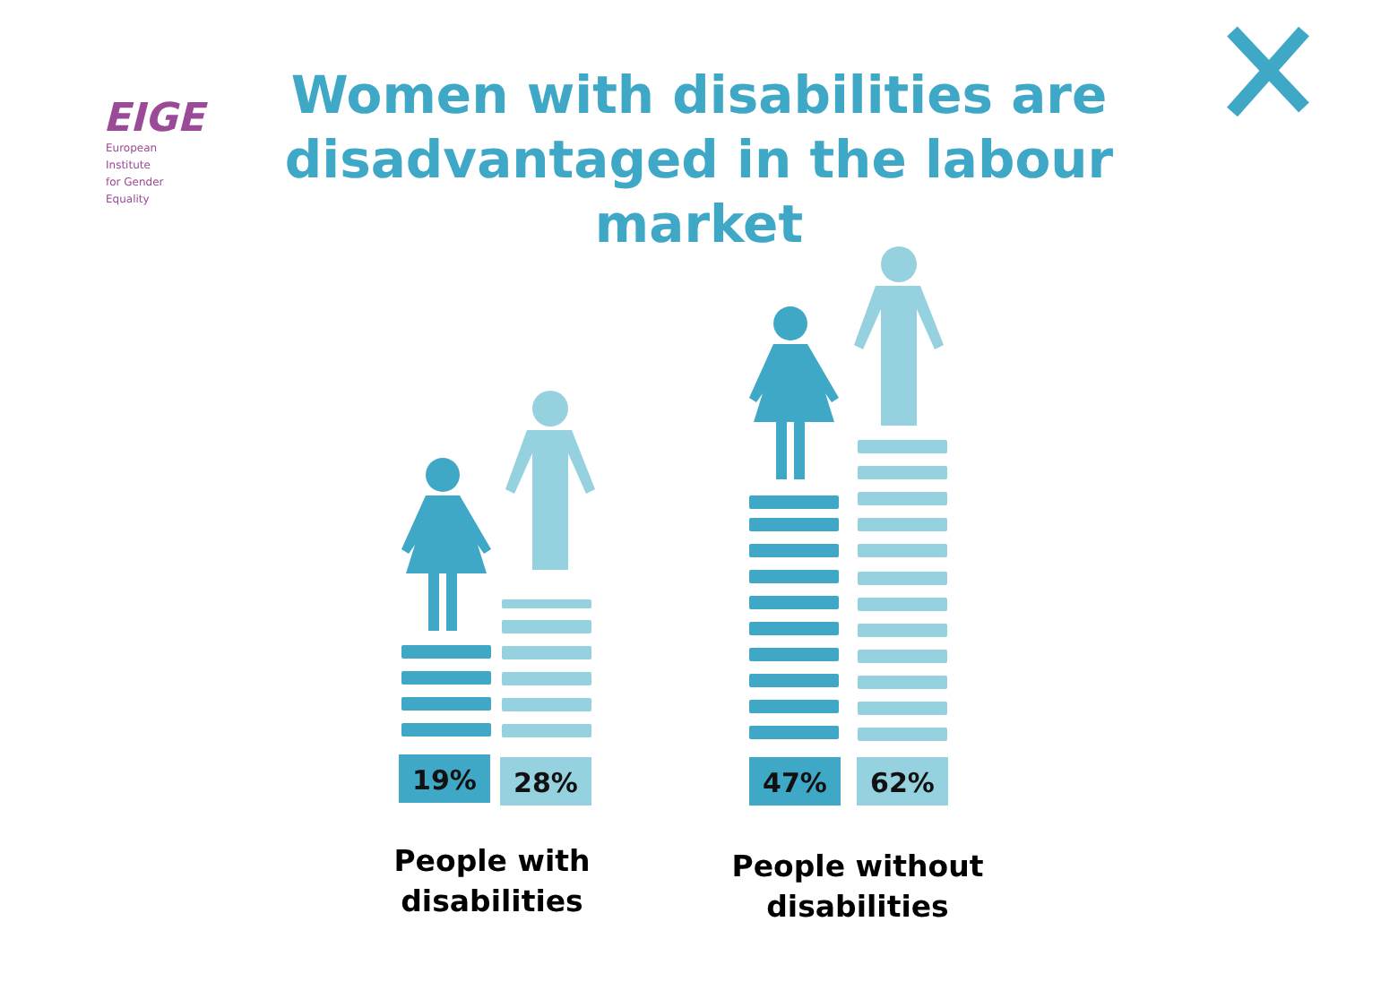EIGE
European Institute
for Gender Equality
Women with disabilities are
disadvantaged in the labour
market
19% 28% 47% 62%
People with disabilities
People without disabilities